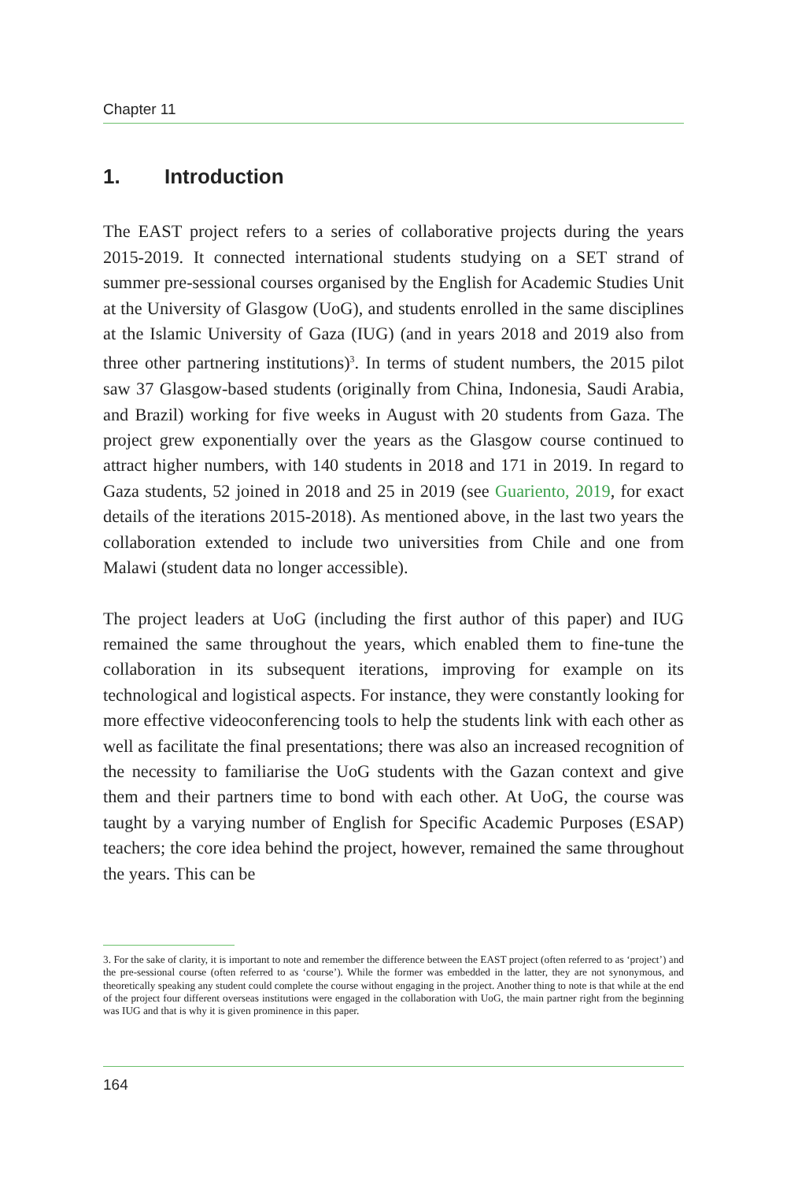Chapter 11
1. Introduction
The EAST project refers to a series of collaborative projects during the years 2015-2019. It connected international students studying on a SET strand of summer pre-sessional courses organised by the English for Academic Studies Unit at the University of Glasgow (UoG), and students enrolled in the same disciplines at the Islamic University of Gaza (IUG) (and in years 2018 and 2019 also from three other partnering institutions)<sup>3</sup>. In terms of student numbers, the 2015 pilot saw 37 Glasgow-based students (originally from China, Indonesia, Saudi Arabia, and Brazil) working for five weeks in August with 20 students from Gaza. The project grew exponentially over the years as the Glasgow course continued to attract higher numbers, with 140 students in 2018 and 171 in 2019. In regard to Gaza students, 52 joined in 2018 and 25 in 2019 (see Guariento, 2019, for exact details of the iterations 2015-2018). As mentioned above, in the last two years the collaboration extended to include two universities from Chile and one from Malawi (student data no longer accessible).
The project leaders at UoG (including the first author of this paper) and IUG remained the same throughout the years, which enabled them to fine-tune the collaboration in its subsequent iterations, improving for example on its technological and logistical aspects. For instance, they were constantly looking for more effective videoconferencing tools to help the students link with each other as well as facilitate the final presentations; there was also an increased recognition of the necessity to familiarise the UoG students with the Gazan context and give them and their partners time to bond with each other. At UoG, the course was taught by a varying number of English for Specific Academic Purposes (ESAP) teachers; the core idea behind the project, however, remained the same throughout the years. This can be
3. For the sake of clarity, it is important to note and remember the difference between the EAST project (often referred to as ‘project’) and the pre-sessional course (often referred to as ‘course’). While the former was embedded in the latter, they are not synonymous, and theoretically speaking any student could complete the course without engaging in the project. Another thing to note is that while at the end of the project four different overseas institutions were engaged in the collaboration with UoG, the main partner right from the beginning was IUG and that is why it is given prominence in this paper.
164